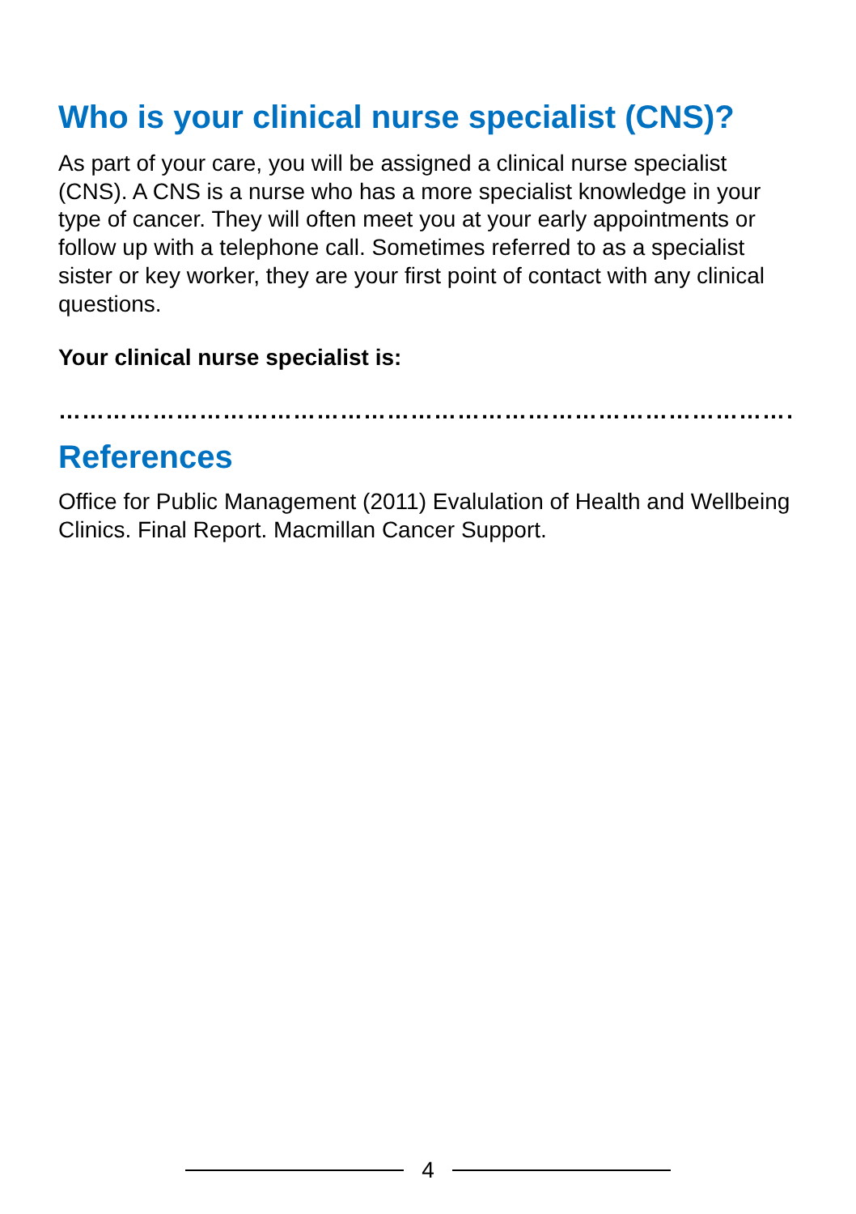Who is your clinical nurse specialist (CNS)?
As part of your care, you will be assigned a clinical nurse specialist (CNS). A CNS is a nurse who has a more specialist knowledge in your type of cancer. They will often meet you at your early appointments or follow up with a telephone call. Sometimes referred to as a specialist sister or key worker, they are your first point of contact with any clinical questions.
Your clinical nurse specialist is:
……………………………………………………………………………………
References
Office for Public Management (2011) Evalulation of Health and Wellbeing Clinics. Final Report. Macmillan Cancer Support.
4